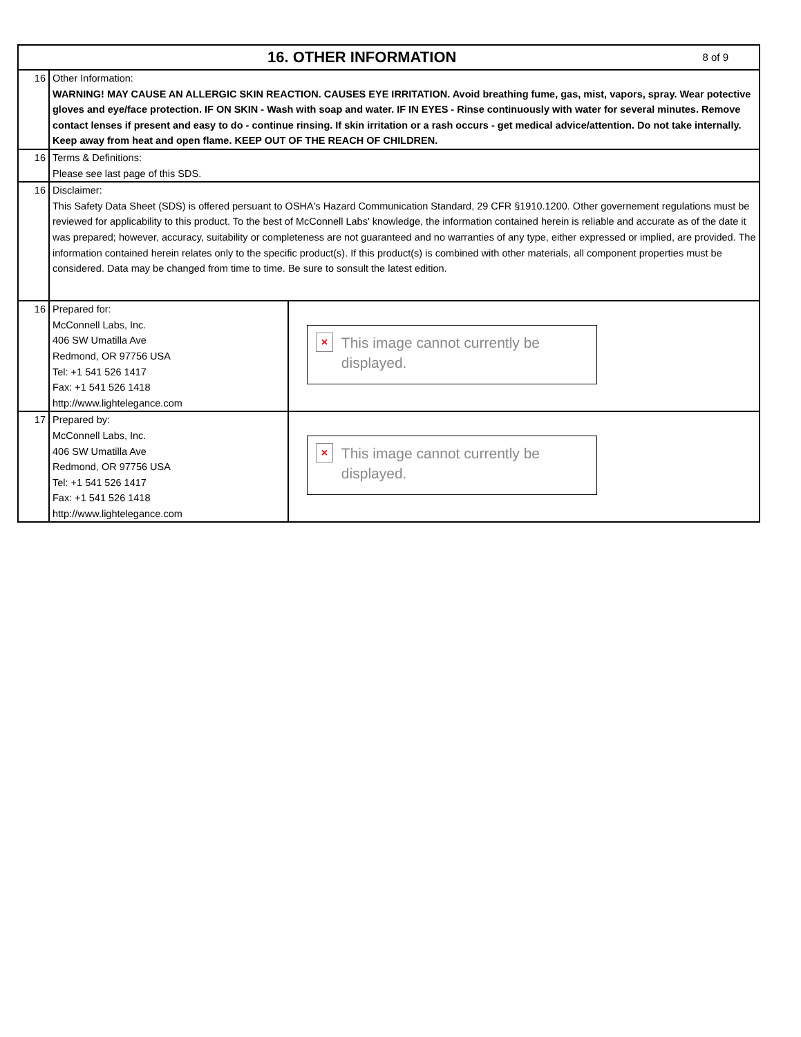| 8 of 9 16. OTHER INFORMATION | | |
| 16 | Other Information: WARNING! MAY CAUSE AN ALLERGIC SKIN REACTION. CAUSES EYE IRRITATION. Avoid breathing fume, gas, mist, vapors, spray. Wear potective gloves and eye/face protection. IF ON SKIN - Wash with soap and water. IF IN EYES - Rinse continuously with water for several minutes. Remove contact lenses if present and easy to do - continue rinsing. If skin irritation or a rash occurs - get medical advice/attention. Do not take internally. Keep away from heat and open flame. KEEP OUT OF THE REACH OF CHILDREN. | |
| 16 | Terms & Definitions: Please see last page of this SDS. | |
| 16 | Disclaimer: This Safety Data Sheet (SDS) is offered persuant to OSHA's Hazard Communication Standard, 29 CFR §1910.1200. Other governement regulations must be reviewed for applicability to this product. To the best of McConnell Labs' knowledge, the information contained herein is reliable and accurate as of the date it was prepared; however, accuracy, suitability or completeness are not guaranteed and no warranties of any type, either expressed or implied, are provided. The information contained herein relates only to the specific product(s). If this product(s) is combined with other materials, all component properties must be considered. Data may be changed from time to time. Be sure to sonsult the latest edition. | |
| 16 | Prepared for: McConnell Labs, Inc. 406 SW Umatilla Ave Redmond, OR 97756 USA Tel: +1 541 526 1417 Fax: +1 541 526 1418 http://www.lightelegance.com | × This image cannot currently be displayed. |
| 17 | Prepared by: McConnell Labs, Inc. 406 SW Umatilla Ave Redmond, OR 97756 USA Tel: +1 541 526 1417 Fax: +1 541 526 1418 http://www.lightelegance.com | × This image cannot currently be displayed. |